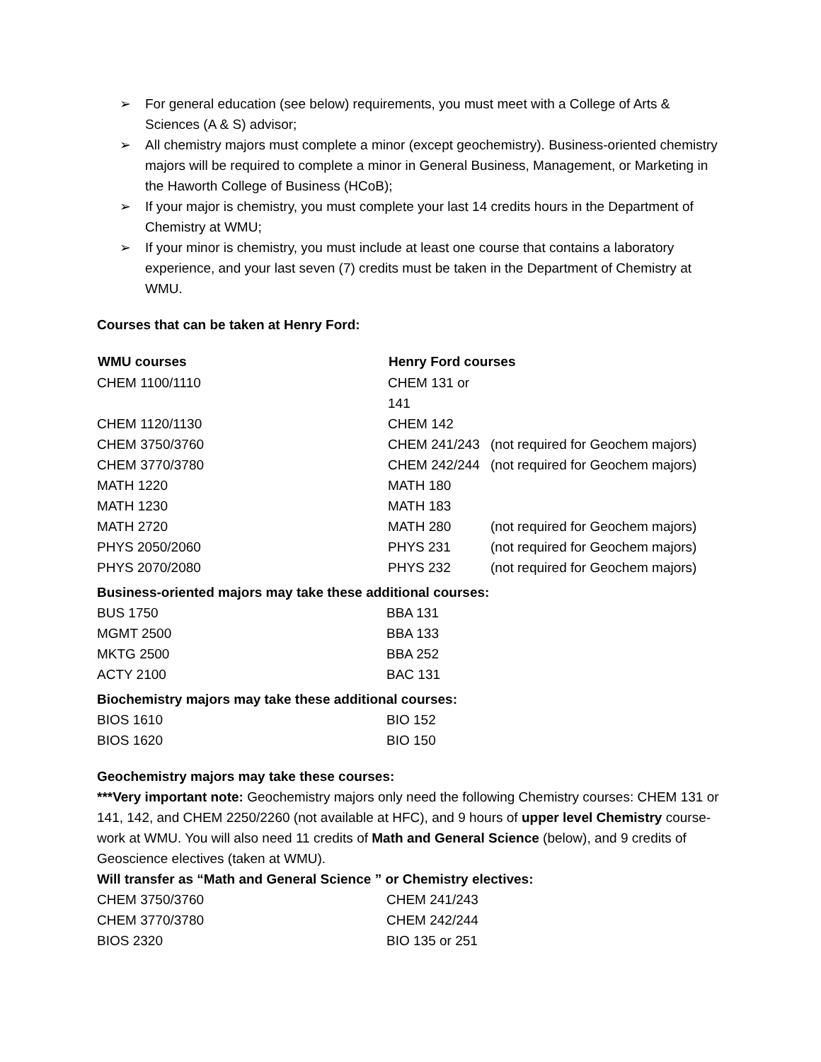➢ For general education (see below) requirements, you must meet with a College of Arts & Sciences (A & S) advisor;
➢ All chemistry majors must complete a minor (except geochemistry). Business-oriented chemistry majors will be required to complete a minor in General Business, Management, or Marketing in the Haworth College of Business (HCoB);
➢ If your major is chemistry, you must complete your last 14 credits hours in the Department of Chemistry at WMU;
➢ If your minor is chemistry, you must include at least one course that contains a laboratory experience, and your last seven (7) credits must be taken in the Department of Chemistry at WMU.
Courses that can be taken at Henry Ford:
| WMU courses | Henry Ford courses | |
| --- | --- | --- |
| CHEM 1100/1110 | CHEM 131 or 141 | |
| CHEM 1120/1130 | CHEM 142 | |
| CHEM 3750/3760 | CHEM 241/243 | (not required for Geochem majors) |
| CHEM 3770/3780 | CHEM 242/244 | (not required for Geochem majors) |
| MATH 1220 | MATH 180 | |
| MATH 1230 | MATH 183 | |
| MATH 2720 | MATH 280 | (not required for Geochem majors) |
| PHYS 2050/2060 | PHYS 231 | (not required for Geochem majors) |
| PHYS 2070/2080 | PHYS 232 | (not required for Geochem majors) |
Business-oriented majors may take these additional courses:
| BUS 1750 | BBA 131 |
| MGMT 2500 | BBA 133 |
| MKTG 2500 | BBA 252 |
| ACTY 2100 | BAC 131 |
Biochemistry majors may take these additional courses:
| BIOS 1610 | BIO 152 |
| BIOS 1620 | BIO 150 |
Geochemistry majors may take these courses:
***Very important note: Geochemistry majors only need the following Chemistry courses: CHEM 131 or 141, 142, and CHEM 2250/2260 (not available at HFC), and 9 hours of upper level Chemistry course-work at WMU. You will also need 11 credits of Math and General Science (below), and 9 credits of Geoscience electives (taken at WMU).
Will transfer as “Math and General Science ” or Chemistry electives:
| CHEM 3750/3760 | CHEM 241/243 |
| CHEM 3770/3780 | CHEM 242/244 |
| BIOS 2320 | BIO 135 or 251 |